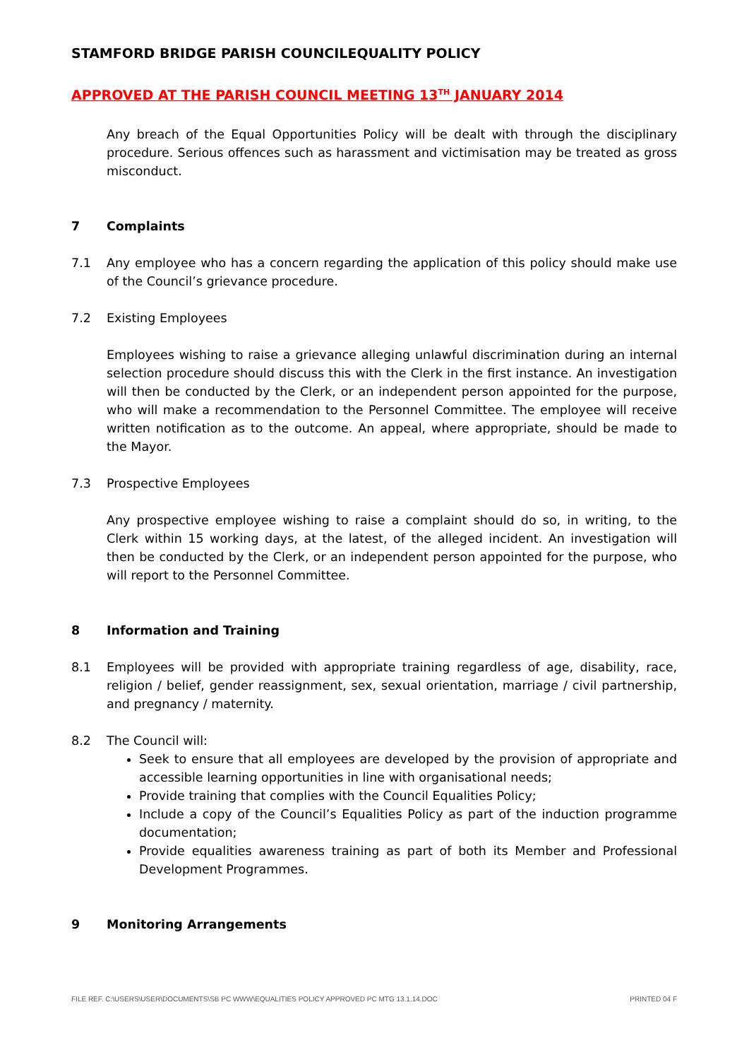STAMFORD BRIDGE PARISH COUNCILEQUALITY POLICY
APPROVED AT THE PARISH COUNCIL MEETING 13<sup>TH</sup> JANUARY 2014
Any breach of the Equal Opportunities Policy will be dealt with through the disciplinary procedure. Serious offences such as harassment and victimisation may be treated as gross misconduct.
7 Complaints
7.1 Any employee who has a concern regarding the application of this policy should make use of the Council’s grievance procedure.
7.2 Existing Employees
Employees wishing to raise a grievance alleging unlawful discrimination during an internal selection procedure should discuss this with the Clerk in the first instance. An investigation will then be conducted by the Clerk, or an independent person appointed for the purpose, who will make a recommendation to the Personnel Committee. The employee will receive written notification as to the outcome. An appeal, where appropriate, should be made to the Mayor.
7.3 Prospective Employees
Any prospective employee wishing to raise a complaint should do so, in writing, to the Clerk within 15 working days, at the latest, of the alleged incident. An investigation will then be conducted by the Clerk, or an independent person appointed for the purpose, who will report to the Personnel Committee.
8 Information and Training
8.1 Employees will be provided with appropriate training regardless of age, disability, race, religion / belief, gender reassignment, sex, sexual orientation, marriage / civil partnership, and pregnancy / maternity.
8.2 The Council will:
Seek to ensure that all employees are developed by the provision of appropriate and accessible learning opportunities in line with organisational needs;
Provide training that complies with the Council Equalities Policy;
Include a copy of the Council’s Equalities Policy as part of the induction programme documentation;
Provide equalities awareness training as part of both its Member and Professional Development Programmes.
9 Monitoring Arrangements
FILE REF. C:\USERS\USER\DOCUMENTS\SB PC WWW\EQUALITIES POLICY APPROVED PC MTG 13.1.14.DOC PRINTED 04 F